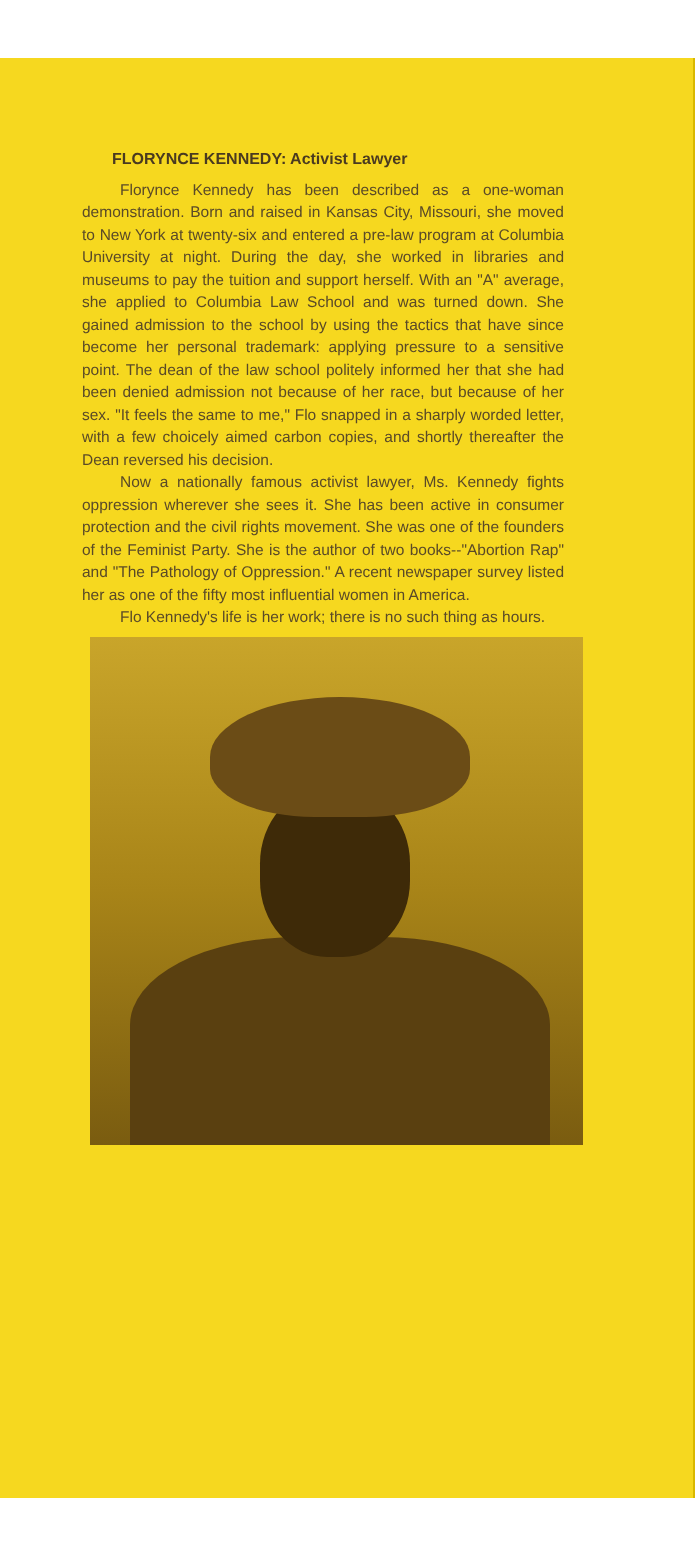FLORYNCE KENNEDY: Activist Lawyer
Florynce Kennedy has been described as a one-woman demonstration. Born and raised in Kansas City, Missouri, she moved to New York at twenty-six and entered a pre-law program at Columbia University at night. During the day, she worked in libraries and museums to pay the tuition and support herself. With an "A" average, she applied to Columbia Law School and was turned down. She gained admission to the school by using the tactics that have since become her personal trademark: applying pressure to a sensitive point. The dean of the law school politely informed her that she had been denied admission not because of her race, but because of her sex. "It feels the same to me," Flo snapped in a sharply worded letter, with a few choicely aimed carbon copies, and shortly thereafter the Dean reversed his decision.
Now a nationally famous activist lawyer, Ms. Kennedy fights oppression wherever she sees it. She has been active in consumer protection and the civil rights movement. She was one of the founders of the Feminist Party. She is the author of two books--"Abortion Rap" and "The Pathology of Oppression." A recent newspaper survey listed her as one of the fifty most influential women in America.
Flo Kennedy's life is her work; there is no such thing as hours.